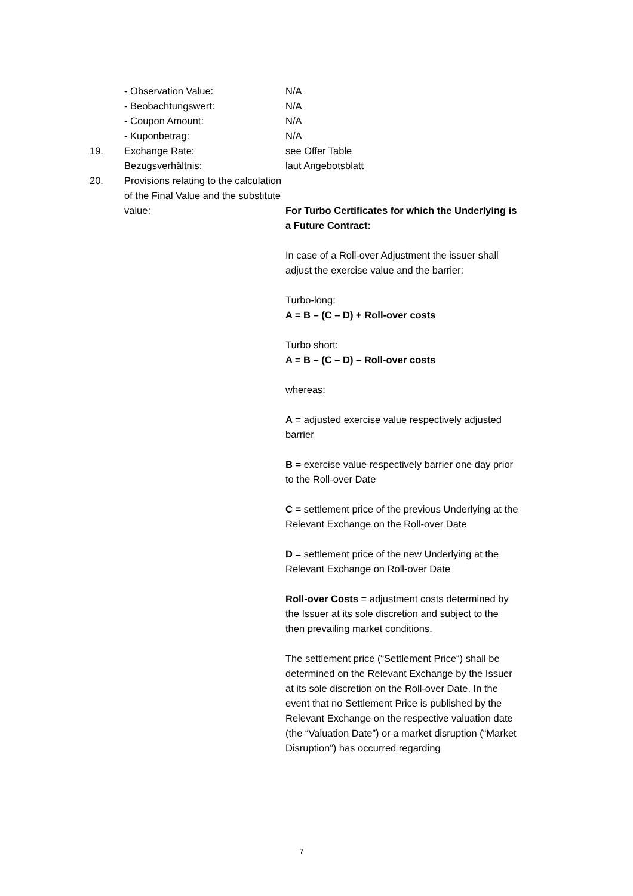- Observation Value: N/A
- Beobachtungswert: N/A
- Coupon Amount: N/A
- Kuponbetrag: N/A
19. Exchange Rate: see Offer Table
Bezugsverhältnis: laut Angebotsblatt
20. Provisions relating to the calculation of the Final Value and the substitute value:
For Turbo Certificates for which the Underlying is a Future Contract:
In case of a Roll-over Adjustment the issuer shall adjust the exercise value and the barrier:
Turbo-long:
A = B – (C – D) + Roll-over costs
Turbo short:
A = B – (C – D) – Roll-over costs
whereas:
A = adjusted exercise value respectively adjusted barrier
B = exercise value respectively barrier one day prior to the Roll-over Date
C = settlement price of the previous Underlying at the Relevant Exchange on the Roll-over Date
D = settlement price of the new Underlying at the Relevant Exchange on Roll-over Date
Roll-over Costs = adjustment costs determined by the Issuer at its sole discretion and subject to the then prevailing market conditions.
The settlement price (“Settlement Price“) shall be determined on the Relevant Exchange by the Issuer at its sole discretion on the Roll-over Date. In the event that no Settlement Price is published by the Relevant Exchange on the respective valuation date (the “Valuation Date”) or a market disruption (“Market Disruption”) has occurred regarding
7